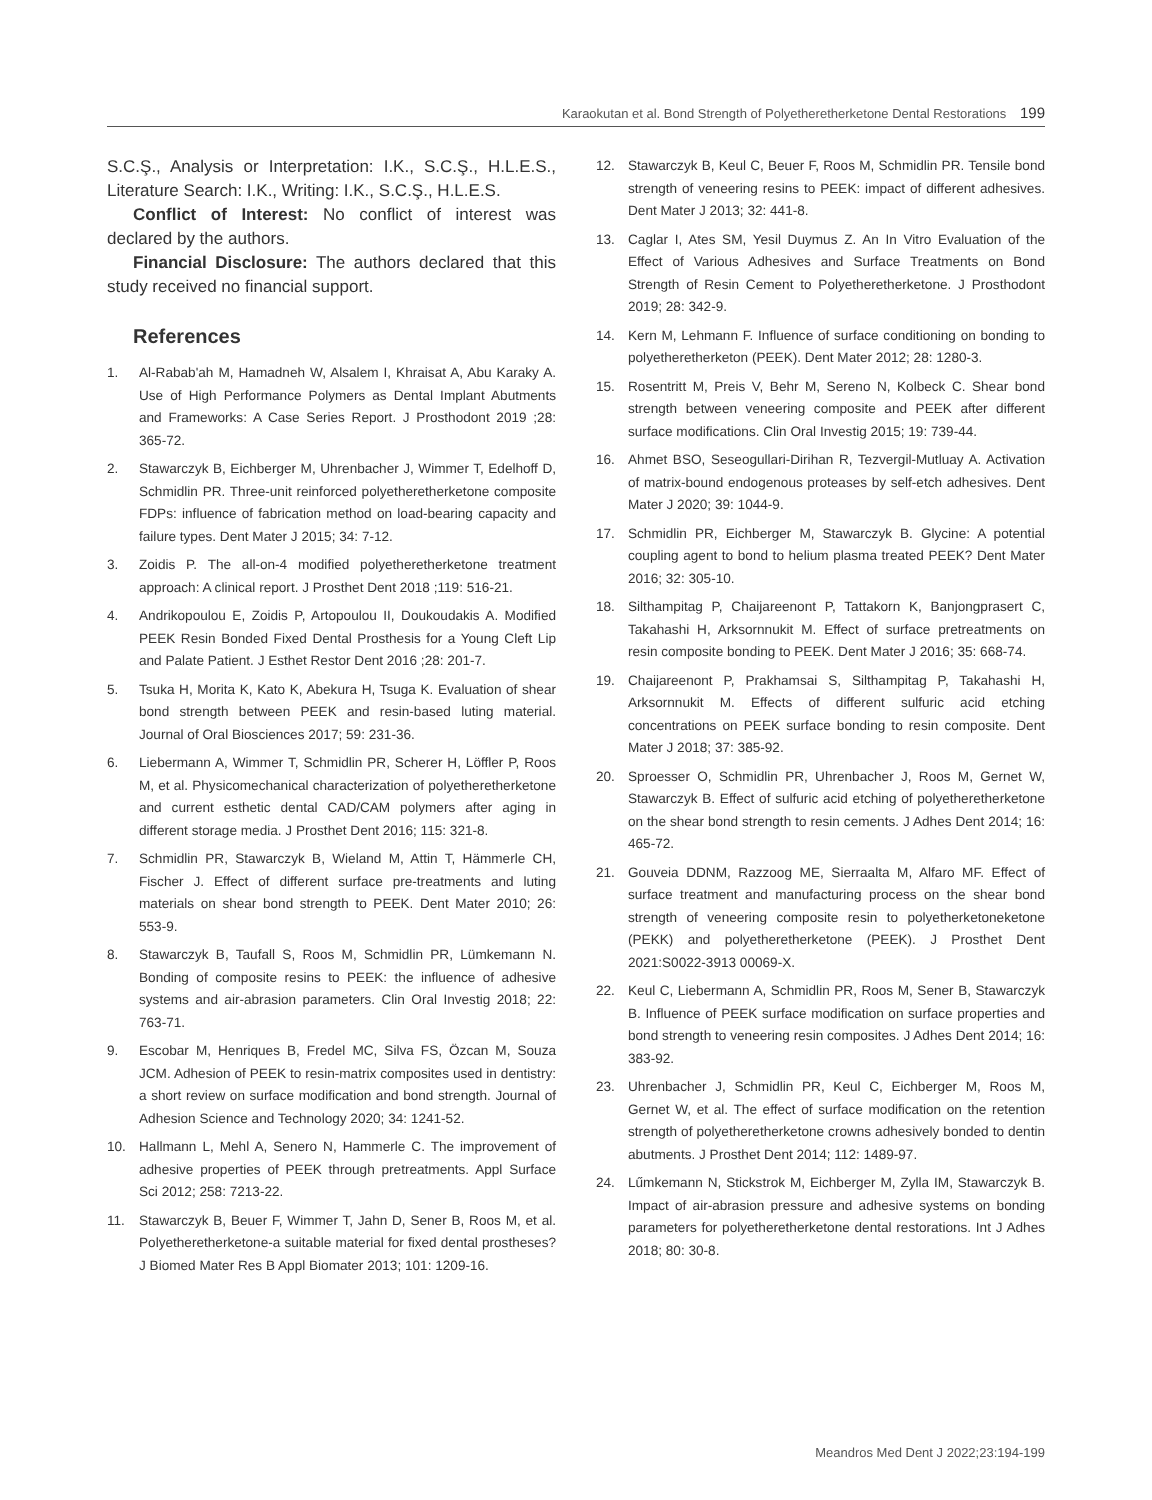Karaokutan et al. Bond Strength of Polyetheretherketone Dental Restorations 199
S.C.Ş., Analysis or Interpretation: I.K., S.C.Ş., H.L.E.S., Literature Search: I.K., Writing: I.K., S.C.Ş., H.L.E.S.
Conflict of Interest: No conflict of interest was declared by the authors.
Financial Disclosure: The authors declared that this study received no financial support.
References
1. Al-Rabab'ah M, Hamadneh W, Alsalem I, Khraisat A, Abu Karaky A. Use of High Performance Polymers as Dental Implant Abutments and Frameworks: A Case Series Report. J Prosthodont 2019 ;28: 365-72.
2. Stawarczyk B, Eichberger M, Uhrenbacher J, Wimmer T, Edelhoff D, Schmidlin PR. Three-unit reinforced polyetheretherketone composite FDPs: influence of fabrication method on load-bearing capacity and failure types. Dent Mater J 2015; 34: 7-12.
3. Zoidis P. The all-on-4 modified polyetheretherketone treatment approach: A clinical report. J Prosthet Dent 2018 ;119: 516-21.
4. Andrikopoulou E, Zoidis P, Artopoulou II, Doukoudakis A. Modified PEEK Resin Bonded Fixed Dental Prosthesis for a Young Cleft Lip and Palate Patient. J Esthet Restor Dent 2016 ;28: 201-7.
5. Tsuka H, Morita K, Kato K, Abekura H, Tsuga K. Evaluation of shear bond strength between PEEK and resin-based luting material. Journal of Oral Biosciences 2017; 59: 231-36.
6. Liebermann A, Wimmer T, Schmidlin PR, Scherer H, Löffler P, Roos M, et al. Physicomechanical characterization of polyetheretherketone and current esthetic dental CAD/CAM polymers after aging in different storage media. J Prosthet Dent 2016; 115: 321-8.
7. Schmidlin PR, Stawarczyk B, Wieland M, Attin T, Hämmerle CH, Fischer J. Effect of different surface pre-treatments and luting materials on shear bond strength to PEEK. Dent Mater 2010; 26: 553-9.
8. Stawarczyk B, Taufall S, Roos M, Schmidlin PR, Lümkemann N. Bonding of composite resins to PEEK: the influence of adhesive systems and air-abrasion parameters. Clin Oral Investig 2018; 22: 763-71.
9. Escobar M, Henriques B, Fredel MC, Silva FS, Özcan M, Souza JCM. Adhesion of PEEK to resin-matrix composites used in dentistry: a short review on surface modification and bond strength. Journal of Adhesion Science and Technology 2020; 34: 1241-52.
10. Hallmann L, Mehl A, Senero N, Hammerle C. The improvement of adhesive properties of PEEK through pretreatments. Appl Surface Sci 2012; 258: 7213-22.
11. Stawarczyk B, Beuer F, Wimmer T, Jahn D, Sener B, Roos M, et al. Polyetheretherketone-a suitable material for fixed dental prostheses? J Biomed Mater Res B Appl Biomater 2013; 101: 1209-16.
12. Stawarczyk B, Keul C, Beuer F, Roos M, Schmidlin PR. Tensile bond strength of veneering resins to PEEK: impact of different adhesives. Dent Mater J 2013; 32: 441-8.
13. Caglar I, Ates SM, Yesil Duymus Z. An In Vitro Evaluation of the Effect of Various Adhesives and Surface Treatments on Bond Strength of Resin Cement to Polyetheretherketone. J Prosthodont 2019; 28: 342-9.
14. Kern M, Lehmann F. Influence of surface conditioning on bonding to polyetheretherketon (PEEK). Dent Mater 2012; 28: 1280-3.
15. Rosentritt M, Preis V, Behr M, Sereno N, Kolbeck C. Shear bond strength between veneering composite and PEEK after different surface modifications. Clin Oral Investig 2015; 19: 739-44.
16. Ahmet BSO, Seseogullari-Dirihan R, Tezvergil-Mutluay A. Activation of matrix-bound endogenous proteases by self-etch adhesives. Dent Mater J 2020; 39: 1044-9.
17. Schmidlin PR, Eichberger M, Stawarczyk B. Glycine: A potential coupling agent to bond to helium plasma treated PEEK? Dent Mater 2016; 32: 305-10.
18. Silthampitag P, Chaijareenont P, Tattakorn K, Banjongprasert C, Takahashi H, Arksornnukit M. Effect of surface pretreatments on resin composite bonding to PEEK. Dent Mater J 2016; 35: 668-74.
19. Chaijareenont P, Prakhamsai S, Silthampitag P, Takahashi H, Arksornnukit M. Effects of different sulfuric acid etching concentrations on PEEK surface bonding to resin composite. Dent Mater J 2018; 37: 385-92.
20. Sproesser O, Schmidlin PR, Uhrenbacher J, Roos M, Gernet W, Stawarczyk B. Effect of sulfuric acid etching of polyetheretherketone on the shear bond strength to resin cements. J Adhes Dent 2014; 16: 465-72.
21. Gouveia DDNM, Razzoog ME, Sierraalta M, Alfaro MF. Effect of surface treatment and manufacturing process on the shear bond strength of veneering composite resin to polyetherketoneketone (PEKK) and polyetheretherketone (PEEK). J Prosthet Dent 2021:S0022-3913 00069-X.
22. Keul C, Liebermann A, Schmidlin PR, Roos M, Sener B, Stawarczyk B. Influence of PEEK surface modification on surface properties and bond strength to veneering resin composites. J Adhes Dent 2014; 16: 383-92.
23. Uhrenbacher J, Schmidlin PR, Keul C, Eichberger M, Roos M, Gernet W, et al. The effect of surface modification on the retention strength of polyetheretherketone crowns adhesively bonded to dentin abutments. J Prosthet Dent 2014; 112: 1489-97.
24. Lűmkemann N, Stickstrok M, Eichberger M, Zylla IM, Stawarczyk B. Impact of air-abrasion pressure and adhesive systems on bonding parameters for polyetheretherketone dental restorations. Int J Adhes 2018; 80: 30-8.
Meandros Med Dent J 2022;23:194-199